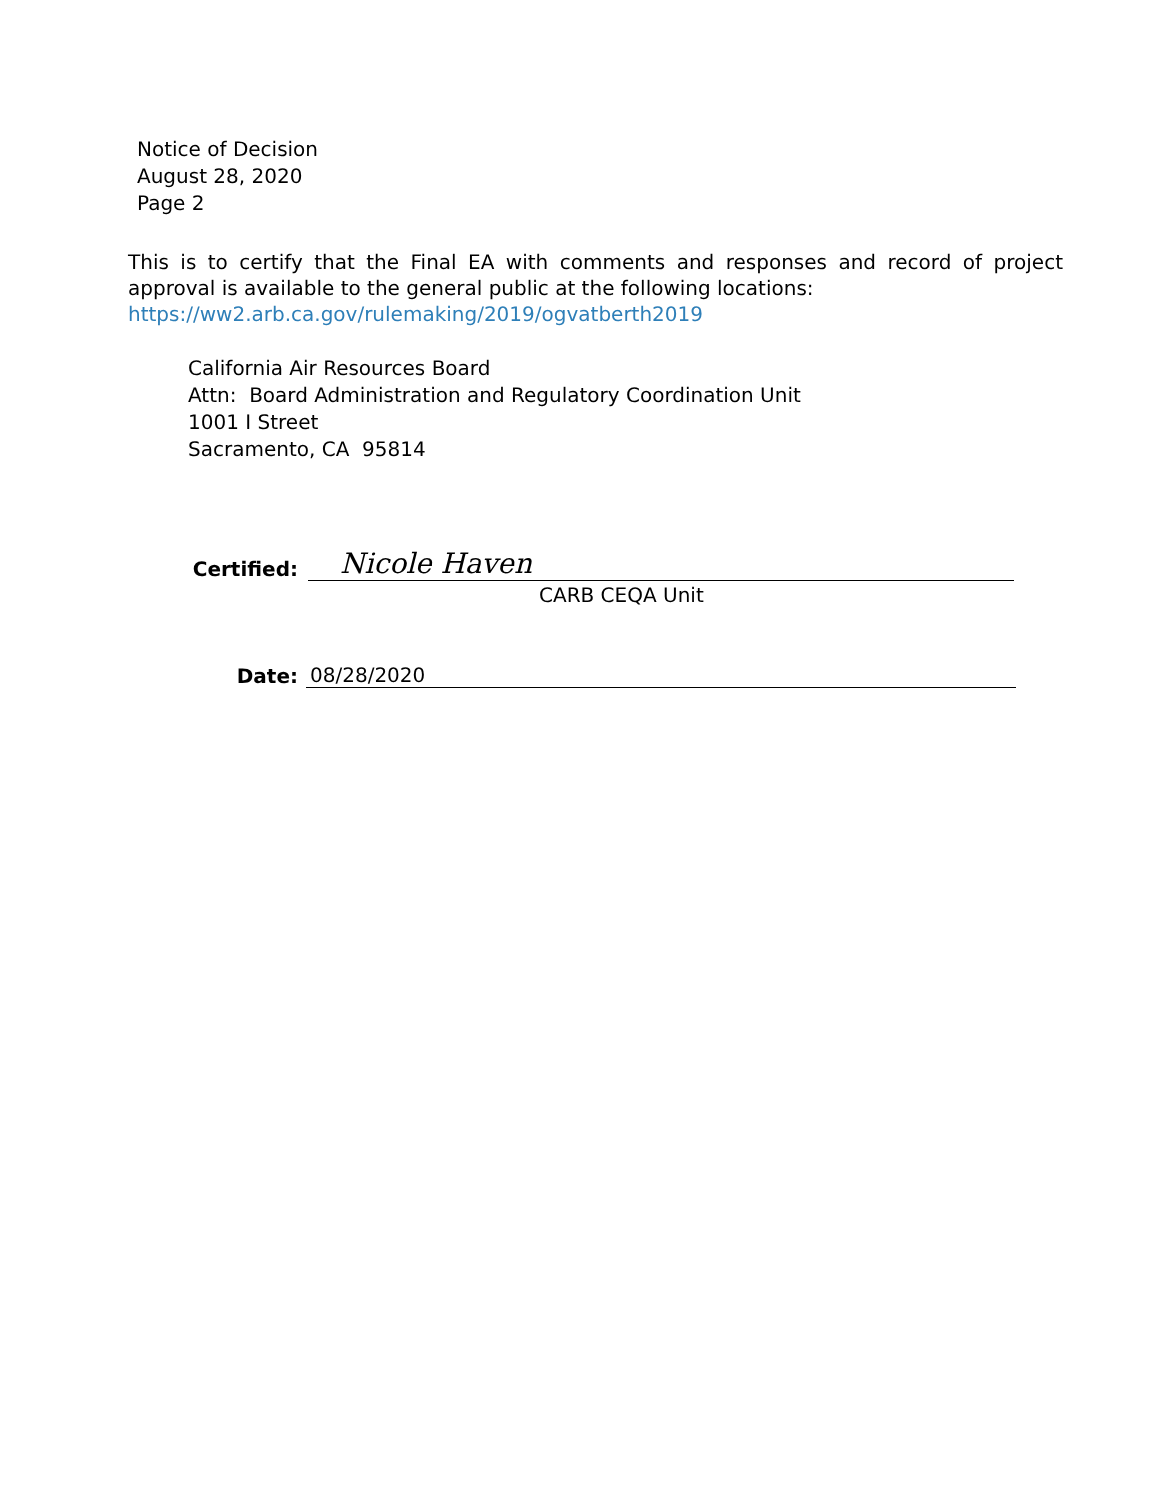Notice of Decision
August 28, 2020
Page 2
This is to certify that the Final EA with comments and responses and record of project approval is available to the general public at the following locations:
https://ww2.arb.ca.gov/rulemaking/2019/ogvatberth2019
California Air Resources Board
Attn: Board Administration and Regulatory Coordination Unit
1001 I Street
Sacramento, CA 95814
Certified:
Nicole Haven
CARB CEQA Unit
Date:
08/28/2020